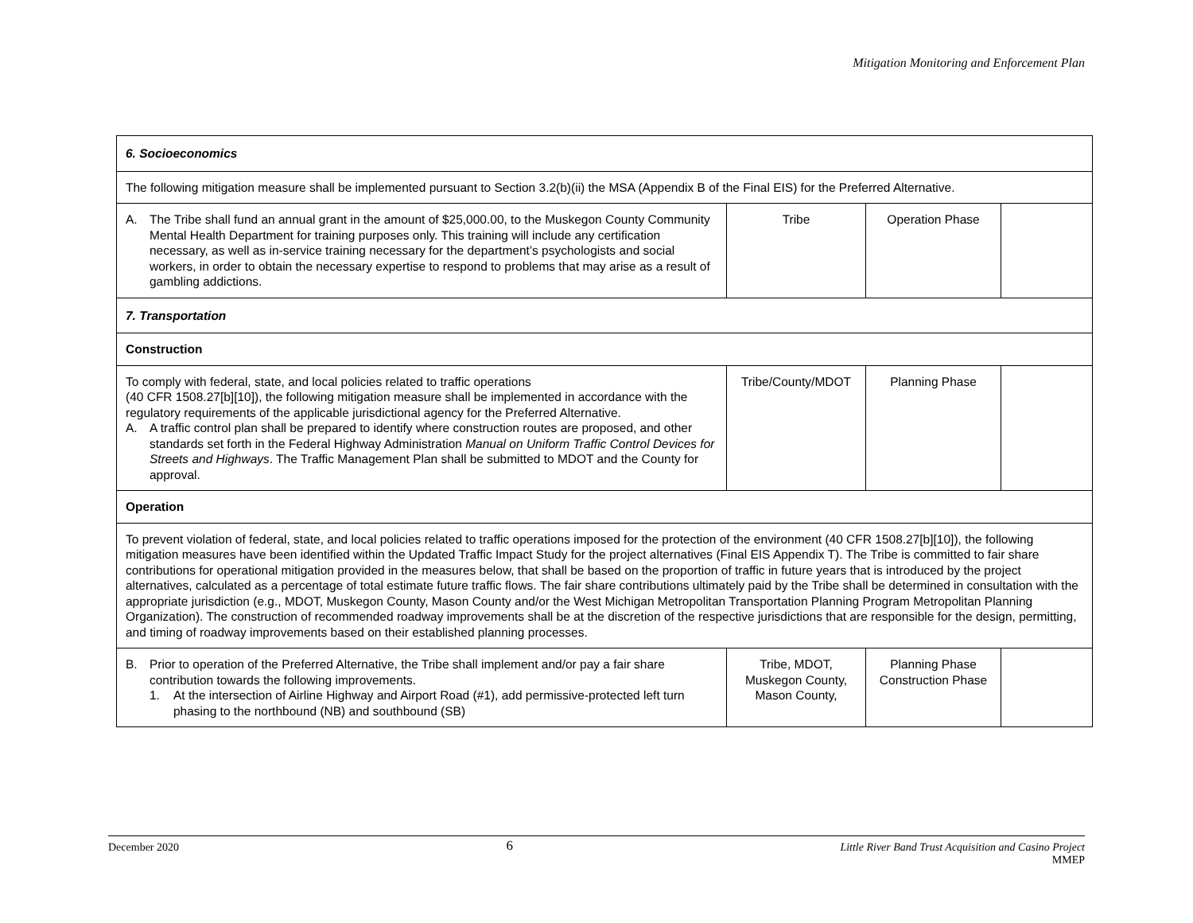Mitigation Monitoring and Enforcement Plan
| 6. Socioeconomics | | | |
| The following mitigation measure shall be implemented pursuant to Section 3.2(b)(ii) the MSA (Appendix B of the Final EIS) for the Preferred Alternative. | | | |
| A. The Tribe shall fund an annual grant in the amount of $25,000.00, to the Muskegon County Community Mental Health Department for training purposes only. This training will include any certification necessary, as well as in-service training necessary for the department’s psychologists and social workers, in order to obtain the necessary expertise to respond to problems that may arise as a result of gambling addictions. | Tribe | Operation Phase | |
| 7. Transportation | | | |
| Construction | | | |
| To comply with federal, state, and local policies related to traffic operations (40 CFR 1508.27[b][10]), the following mitigation measure shall be implemented in accordance with the regulatory requirements of the applicable jurisdictional agency for the Preferred Alternative. A. A traffic control plan shall be prepared to identify where construction routes are proposed, and other standards set forth in the Federal Highway Administration Manual on Uniform Traffic Control Devices for Streets and Highways . The Traffic Management Plan shall be submitted to MDOT and the County for approval. | Tribe/County/MDOT | Planning Phase | |
| Operation | | | |
| To prevent violation of federal, state, and local policies related to traffic operations imposed for the protection of the environment (40 CFR 1508.27[b][10]), the following mitigation measures have been identified within the Updated Traffic Impact Study for the project alternatives (Final EIS Appendix T). The Tribe is committed to fair share contributions for operational mitigation provided in the measures below, that shall be based on the proportion of traffic in future years that is introduced by the project alternatives, calculated as a percentage of total estimate future traffic flows. The fair share contributions ultimately paid by the Tribe shall be determined in consultation with the appropriate jurisdiction (e.g., MDOT, Muskegon County, Mason County and/or the West Michigan Metropolitan Transportation Planning Program Metropolitan Planning Organization). The construction of recommended roadway improvements shall be at the discretion of the respective jurisdictions that are responsible for the design, permitting, and timing of roadway improvements based on their established planning processes. | | | |
| B. Prior to operation of the Preferred Alternative, the Tribe shall implement and/or pay a fair share contribution towards the following improvements. 1. At the intersection of Airline Highway and Airport Road (#1), add permissive-protected left turn phasing to the northbound (NB) and southbound (SB) | Tribe, MDOT, Muskegon County, Mason County, | Planning Phase Construction Phase | |
December 2020 6 Little River Band Trust Acquisition and Casino Project
MMEP